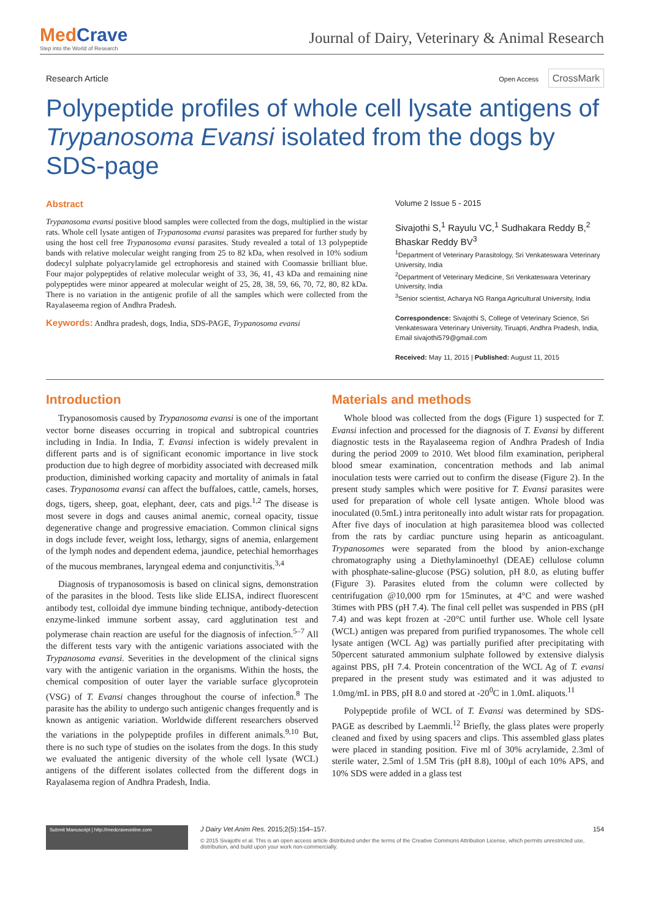MedCrave
Step into the World of Research
Journal of Dairy, Veterinary & Animal Research
Research Article
Open Access CrossMark
Polypeptide profiles of whole cell lysate antigens of Trypanosoma Evansi isolated from the dogs by SDS-page
Abstract
Trypanosoma evansi positive blood samples were collected from the dogs, multiplied in the wistar rats. Whole cell lysate antigen of Trypanosoma evansi parasites was prepared for further study by using the host cell free Trypanosoma evansi parasites. Study revealed a total of 13 polypeptide bands with relative molecular weight ranging from 25 to 82 kDa, when resolved in 10% sodium dodecyl sulphate polyacrylamide gel ectrophoresis and stained with Coomassie brilliant blue. Four major polypeptides of relative molecular weight of 33, 36, 41, 43 kDa and remaining nine polypeptides were minor appeared at molecular weight of 25, 28, 38, 59, 66, 70, 72, 80, 82 kDa. There is no variation in the antigenic profile of all the samples which were collected from the Rayalaseema region of Andhra Pradesh.
Keywords: Andhra pradesh, dogs, India, SDS-PAGE, Trypanosoma evansi
Volume 2 Issue 5 - 2015
Sivajothi S,<sup>1</sup> Rayulu VC,<sup>1</sup> Sudhakara Reddy B,<sup>2</sup> Bhaskar Reddy BV<sup>3</sup>
<sup>1</sup> Department of Veterinary Parasitology, Sri Venkateswara Veterinary University, India
<sup>2</sup> Department of Veterinary Medicine, Sri Venkateswara Veterinary University, India
<sup>3</sup> Senior scientist, Acharya NG Ranga Agricultural University, India
Correspondence: Sivajothi S, College of Veterinary Science, Sri Venkateswara Veterinary University, Tiruapti, Andhra Pradesh, India, Email sivajothi579@gmail.com
Received: May 11, 2015 | Published: August 11, 2015
Introduction
Trypanosomosis caused by Trypanosoma evansi is one of the important vector borne diseases occurring in tropical and subtropical countries including in India. In India, T. Evansi infection is widely prevalent in different parts and is of significant economic importance in live stock production due to high degree of morbidity associated with decreased milk production, diminished working capacity and mortality of animals in fatal cases. Trypanosoma evansi can affect the buffaloes, cattle, camels, horses, dogs, tigers, sheep, goat, elephant, deer, cats and pigs.<sup>1,2</sup> The disease is most severe in dogs and causes animal anemic, corneal opacity, tissue degenerative change and progressive emaciation. Common clinical signs in dogs include fever, weight loss, lethargy, signs of anemia, enlargement of the lymph nodes and dependent edema, jaundice, petechial hemorrhages of the mucous membranes, laryngeal edema and conjunctivitis.<sup>3,4</sup>
Diagnosis of trypanosomosis is based on clinical signs, demonstration of the parasites in the blood. Tests like slide ELISA, indirect fluorescent antibody test, colloidal dye immune binding technique, antibody-detection enzyme-linked immune sorbent assay, card agglutination test and polymerase chain reaction are useful for the diagnosis of infection.<sup>5–7</sup> All the different tests vary with the antigenic variations associated with the Trypanosoma evansi. Severities in the development of the clinical signs vary with the antigenic variation in the organisms. Within the hosts, the chemical composition of outer layer the variable surface glycoprotein (VSG) of T. Evansi changes throughout the course of infection.<sup>8</sup> The parasite has the ability to undergo such antigenic changes frequently and is known as antigenic variation. Worldwide different researchers observed the variations in the polypeptide profiles in different animals.<sup>9,10</sup> But, there is no such type of studies on the isolates from the dogs. In this study we evaluated the antigenic diversity of the whole cell lysate (WCL) antigens of the different isolates collected from the different dogs in Rayalasema region of Andhra Pradesh, India.
Materials and methods
Whole blood was collected from the dogs (Figure 1) suspected for T. Evansi infection and processed for the diagnosis of T. Evansi by different diagnostic tests in the Rayalaseema region of Andhra Pradesh of India during the period 2009 to 2010. Wet blood film examination, peripheral blood smear examination, concentration methods and lab animal inoculation tests were carried out to confirm the disease (Figure 2). In the present study samples which were positive for T. Evansi parasites were used for preparation of whole cell lysate antigen. Whole blood was inoculated (0.5mL) intra peritoneally into adult wistar rats for propagation. After five days of inoculation at high parasitemea blood was collected from the rats by cardiac puncture using heparin as anticoagulant. Trypanosomes were separated from the blood by anion-exchange chromatography using a Diethylaminoethyl (DEAE) cellulose column with phosphate-saline-glucose (PSG) solution, pH 8.0, as eluting buffer (Figure 3). Parasites eluted from the column were collected by centrifugation @10,000 rpm for 15minutes, at 4°C and were washed 3times with PBS (pH 7.4). The final cell pellet was suspended in PBS (pH 7.4) and was kept frozen at -20°C until further use. Whole cell lysate (WCL) antigen was prepared from purified trypanosomes. The whole cell lysate antigen (WCL Ag) was partially purified after precipitating with 50percent saturated ammonium sulphate followed by extensive dialysis against PBS, pH 7.4. Protein concentration of the WCL Ag of T. evansi prepared in the present study was estimated and it was adjusted to 1.0mg/mL in PBS, pH 8.0 and stored at -20<sup>0</sup>C in 1.0mL aliquots.<sup>11</sup>
Polypeptide profile of WCL of T. Evansi was determined by SDS-PAGE as described by Laemmli.<sup>12</sup> Briefly, the glass plates were properly cleaned and fixed by using spacers and clips. This assembled glass plates were placed in standing position. Five ml of 30% acrylamide, 2.3ml of sterile water, 2.5ml of 1.5M Tris (pH 8.8), 100µl of each 10% APS, and 10% SDS were added in a glass test
Submit Manuscript | http://medcraveonline.com
J Dairy Vet Anim Res. 2015;2(5):154‒157. 154
© 2015 Sivajothi et al. This is an open access article distributed under the terms of the Creative Commons Attribution License, which permits unrestricted use, distribution, and build upon your work non-commercially.